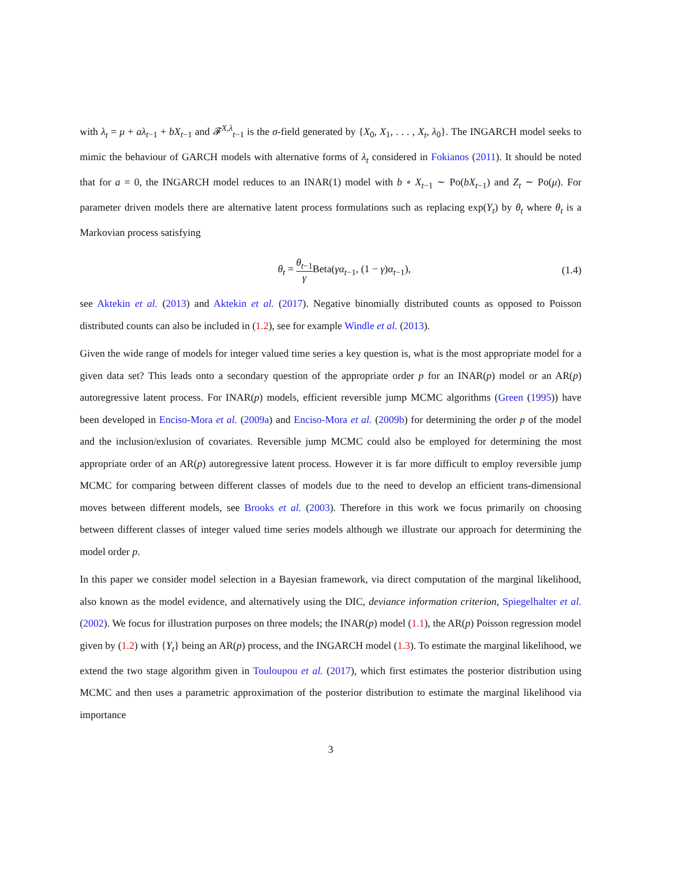with λ<sub>t</sub> = μ + aλ<sub>t−1</sub> + bX<sub>t−1</sub> and 𝓕<sup>X,λ</sup><sub>t−1</sub> is the σ-field generated by {X<sub>0</sub>, X<sub>1</sub>, . . . , X<sub>t</sub>, λ<sub>0</sub>}. The INGARCH model seeks to mimic the behaviour of GARCH models with alternative forms of λ<sub>t</sub> considered in Fokianos (2011). It should be noted that for a = 0, the INGARCH model reduces to an INAR(1) model with b ∘ X<sub>t−1</sub> ∼ Po(bX<sub>t−1</sub>) and Z<sub>t</sub> ∼ Po(μ). For parameter driven models there are alternative latent process formulations such as replacing exp(Y<sub>t</sub>) by θ<sub>t</sub> where θ<sub>t</sub> is a Markovian process satisfying
θ<sub>t</sub> = θ<sub>t−1</sub> γ Beta(γα<sub>t−1</sub>, (1 − γ)α<sub>t−1</sub>),
(1.4)
see Aktekin et al. (2013) and Aktekin et al. (2017). Negative binomially distributed counts as opposed to Poisson distributed counts can also be included in (1.2), see for example Windle et al. (2013).
Given the wide range of models for integer valued time series a key question is, what is the most appropriate model for a given data set? This leads onto a secondary question of the appropriate order p for an INAR(p) model or an AR(p) autoregressive latent process. For INAR(p) models, efficient reversible jump MCMC algorithms (Green (1995)) have been developed in Enciso-Mora et al. (2009a) and Enciso-Mora et al. (2009b) for determining the order p of the model and the inclusion/exlusion of covariates. Reversible jump MCMC could also be employed for determining the most appropriate order of an AR(p) autoregressive latent process. However it is far more difficult to employ reversible jump MCMC for comparing between different classes of models due to the need to develop an efficient trans-dimensional moves between different models, see Brooks et al. (2003). Therefore in this work we focus primarily on choosing between different classes of integer valued time series models although we illustrate our approach for determining the model order p.
In this paper we consider model selection in a Bayesian framework, via direct computation of the marginal likelihood, also known as the model evidence, and alternatively using the DIC, deviance information criterion, Spiegelhalter et al. (2002). We focus for illustration purposes on three models; the INAR(p) model (1.1), the AR(p) Poisson regression model given by (1.2) with {Y<sub>t</sub>} being an AR(p) process, and the INGARCH model (1.3). To estimate the marginal likelihood, we extend the two stage algorithm given in Touloupou et al. (2017), which first estimates the posterior distribution using MCMC and then uses a parametric approximation of the posterior distribution to estimate the marginal likelihood via importance
3